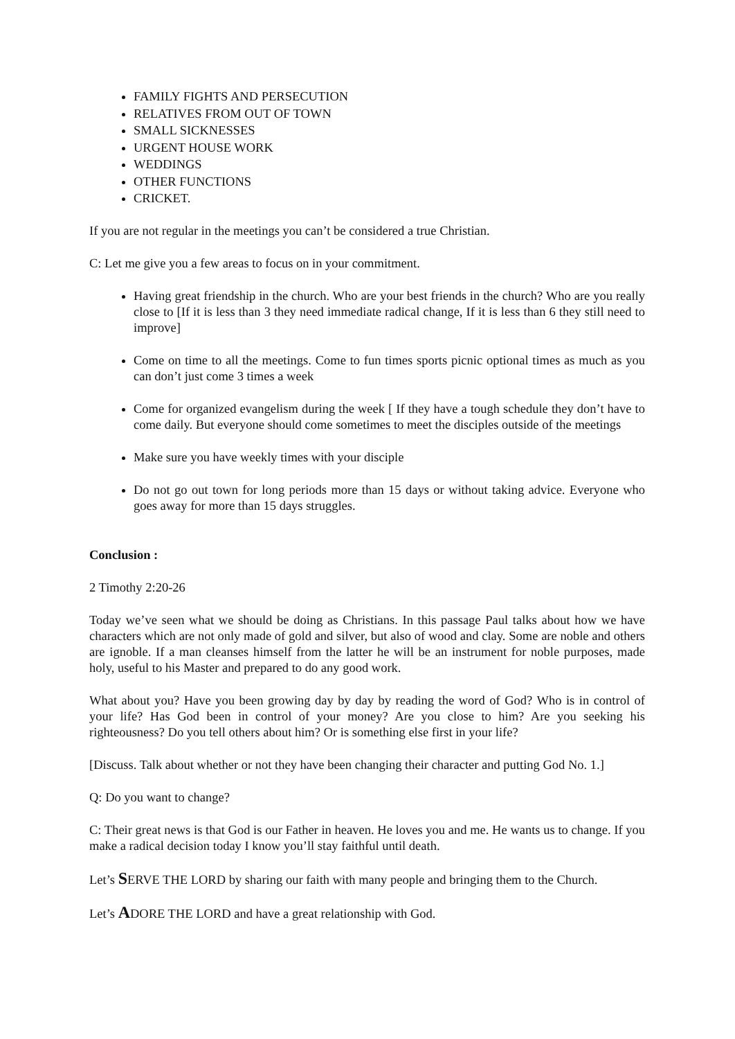FAMILY FIGHTS AND PERSECUTION
RELATIVES FROM OUT OF TOWN
SMALL SICKNESSES
URGENT HOUSE WORK
WEDDINGS
OTHER FUNCTIONS
CRICKET.
If you are not regular in the meetings you can’t be considered a true Christian.
C: Let me give you a few areas to focus on in your commitment.
Having great friendship in the church. Who are your best friends in the church? Who are you really close to [If it is less than 3 they need immediate radical change, If it is less than 6 they still need to improve]
Come on time to all the meetings. Come to fun times sports picnic optional times as much as you can don’t just come 3 times a week
Come for organized evangelism during the week [ If they have a tough schedule they don’t have to come daily. But everyone should come sometimes to meet the disciples outside of the meetings
Make sure you have weekly times with your disciple
Do not go out town for long periods more than 15 days or without taking advice. Everyone who goes away for more than 15 days struggles.
Conclusion :
2 Timothy 2:20-26
Today we’ve seen what we should be doing as Christians. In this passage Paul talks about how we have characters which are not only made of gold and silver, but also of wood and clay. Some are noble and others are ignoble. If a man cleanses himself from the latter he will be an instrument for noble purposes, made holy, useful to his Master and prepared to do any good work.
What about you? Have you been growing day by day by reading the word of God? Who is in control of your life? Has God been in control of your money? Are you close to him? Are you seeking his righteousness? Do you tell others about him? Or is something else first in your life?
[Discuss. Talk about whether or not they have been changing their character and putting God No. 1.]
Q: Do you want to change?
C: Their great news is that God is our Father in heaven. He loves you and me. He wants us to change. If you make a radical decision today I know you’ll stay faithful until death.
Let’s SERVE THE LORD by sharing our faith with many people and bringing them to the Church.
Let’s ADORE THE LORD and have a great relationship with God.